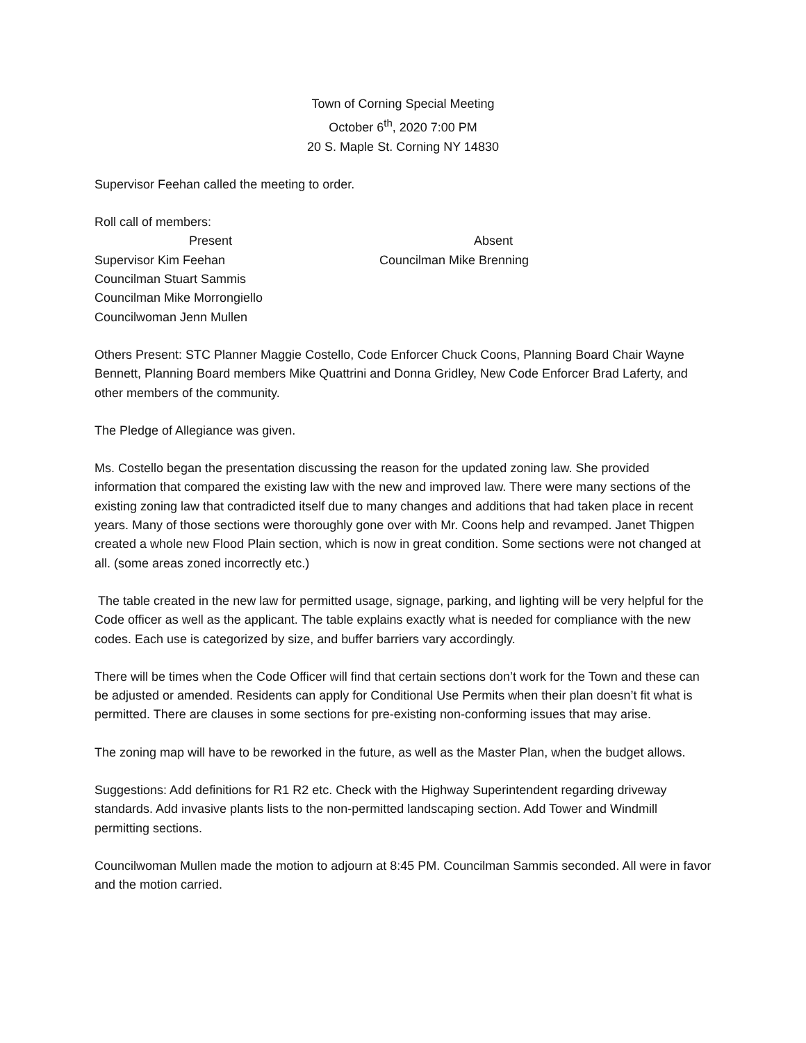Town of Corning Special Meeting
October 6<sup>th</sup>, 2020 7:00 PM
20 S. Maple St. Corning NY 14830
Supervisor Feehan called the meeting to order.
Roll call of members:
Present
Supervisor Kim Feehan
Councilman Stuart Sammis
Councilman Mike Morrongiello
Councilwoman Jenn Mullen
Absent
Councilman Mike Brenning
Others Present: STC Planner Maggie Costello, Code Enforcer Chuck Coons, Planning Board Chair Wayne Bennett, Planning Board members Mike Quattrini and Donna Gridley, New Code Enforcer Brad Laferty, and other members of the community.
The Pledge of Allegiance was given.
Ms. Costello began the presentation discussing the reason for the updated zoning law. She provided information that compared the existing law with the new and improved law. There were many sections of the existing zoning law that contradicted itself due to many changes and additions that had taken place in recent years. Many of those sections were thoroughly gone over with Mr. Coons help and revamped. Janet Thigpen created a whole new Flood Plain section, which is now in great condition. Some sections were not changed at all. (some areas zoned incorrectly etc.)
The table created in the new law for permitted usage, signage, parking, and lighting will be very helpful for the Code officer as well as the applicant. The table explains exactly what is needed for compliance with the new codes. Each use is categorized by size, and buffer barriers vary accordingly.
There will be times when the Code Officer will find that certain sections don’t work for the Town and these can be adjusted or amended. Residents can apply for Conditional Use Permits when their plan doesn’t fit what is permitted. There are clauses in some sections for pre-existing non-conforming issues that may arise.
The zoning map will have to be reworked in the future, as well as the Master Plan, when the budget allows.
Suggestions: Add definitions for R1 R2 etc. Check with the Highway Superintendent regarding driveway standards. Add invasive plants lists to the non-permitted landscaping section. Add Tower and Windmill permitting sections.
Councilwoman Mullen made the motion to adjourn at 8:45 PM. Councilman Sammis seconded. All were in favor and the motion carried.